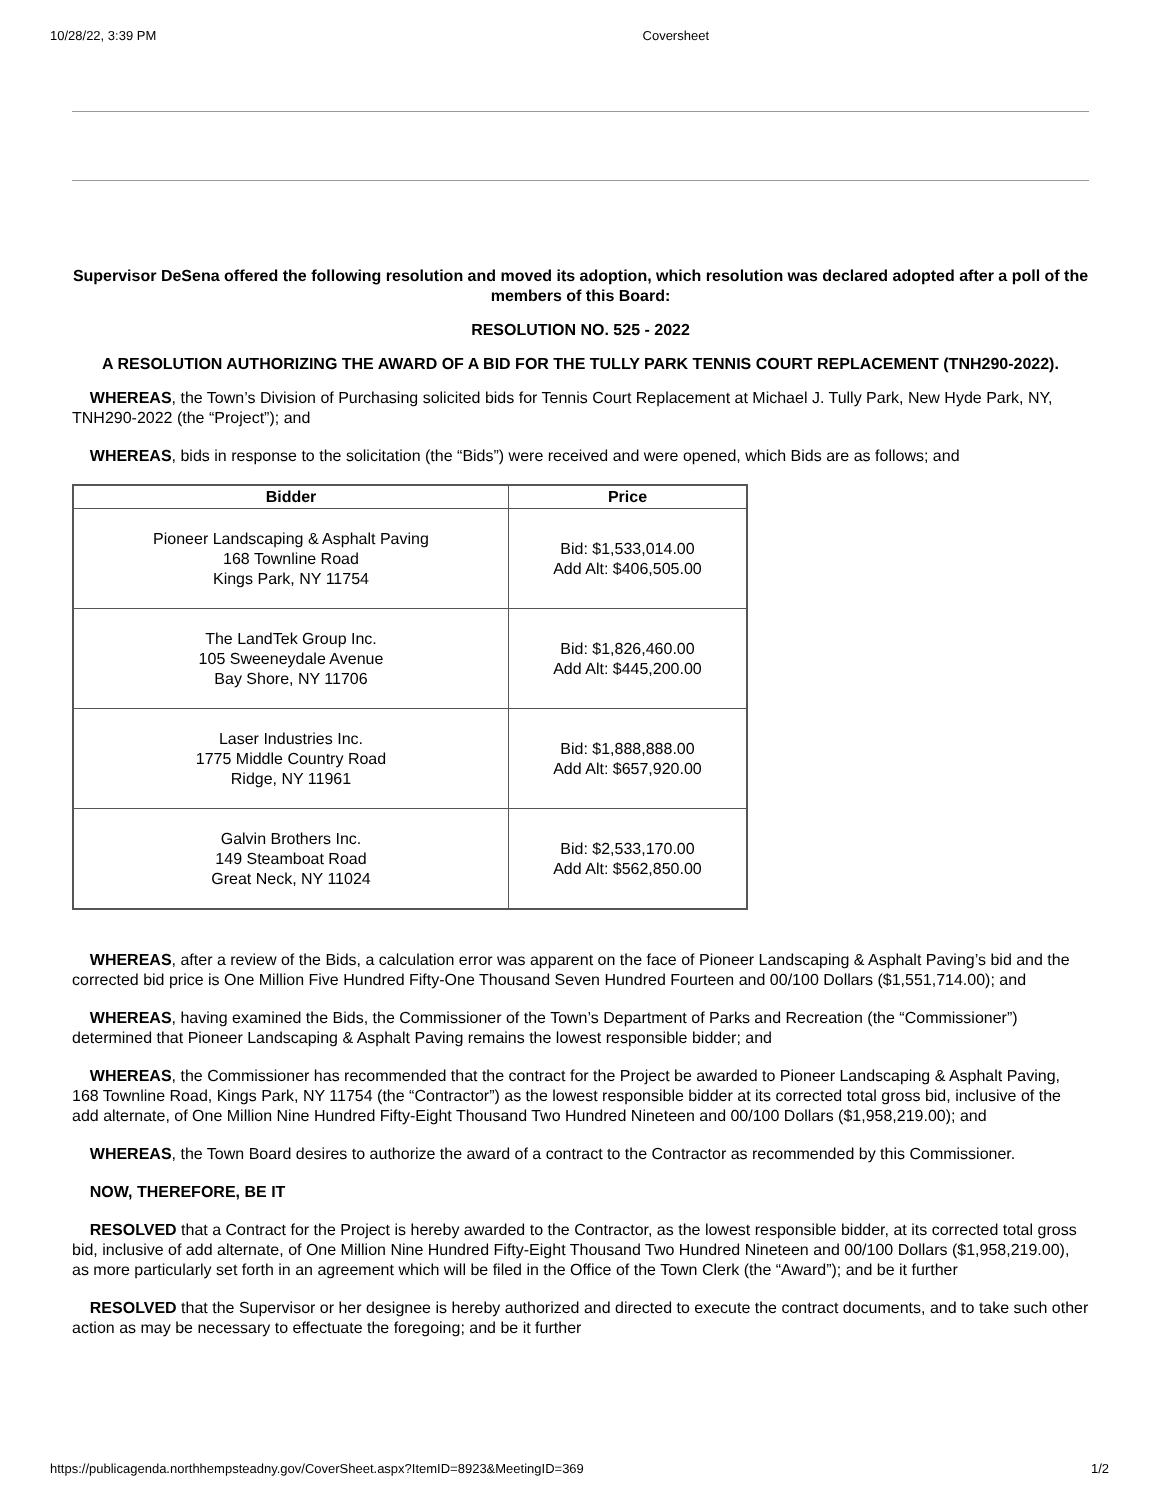10/28/22, 3:39 PM Coversheet
Supervisor DeSena offered the following resolution and moved its adoption, which resolution was declared adopted after a poll of the members of this Board:
RESOLUTION NO. 525 - 2022
A RESOLUTION AUTHORIZING THE AWARD OF A BID FOR THE TULLY PARK TENNIS COURT REPLACEMENT (TNH290-2022).
WHEREAS, the Town’s Division of Purchasing solicited bids for Tennis Court Replacement at Michael J. Tully Park, New Hyde Park, NY, TNH290-2022 (the “Project”); and
WHEREAS, bids in response to the solicitation (the “Bids”) were received and were opened, which Bids are as follows; and
| Bidder | Price |
| --- | --- |
| Pioneer Landscaping & Asphalt Paving 168 Townline Road Kings Park, NY 11754 | Bid: $1,533,014.00 Add Alt: $406,505.00 |
| The LandTek Group Inc. 105 Sweeneydale Avenue Bay Shore, NY 11706 | Bid: $1,826,460.00 Add Alt: $445,200.00 |
| Laser Industries Inc. 1775 Middle Country Road Ridge, NY 11961 | Bid: $1,888,888.00 Add Alt: $657,920.00 |
| Galvin Brothers Inc. 149 Steamboat Road Great Neck, NY 11024 | Bid: $2,533,170.00 Add Alt: $562,850.00 |
WHEREAS, after a review of the Bids, a calculation error was apparent on the face of Pioneer Landscaping & Asphalt Paving’s bid and the corrected bid price is One Million Five Hundred Fifty-One Thousand Seven Hundred Fourteen and 00/100 Dollars ($1,551,714.00); and
WHEREAS, having examined the Bids, the Commissioner of the Town’s Department of Parks and Recreation (the “Commissioner”) determined that Pioneer Landscaping & Asphalt Paving remains the lowest responsible bidder; and
WHEREAS, the Commissioner has recommended that the contract for the Project be awarded to Pioneer Landscaping & Asphalt Paving, 168 Townline Road, Kings Park, NY 11754 (the “Contractor”) as the lowest responsible bidder at its corrected total gross bid, inclusive of the add alternate, of One Million Nine Hundred Fifty-Eight Thousand Two Hundred Nineteen and 00/100 Dollars ($1,958,219.00); and
WHEREAS, the Town Board desires to authorize the award of a contract to the Contractor as recommended by this Commissioner.
NOW, THEREFORE, BE IT
RESOLVED that a Contract for the Project is hereby awarded to the Contractor, as the lowest responsible bidder, at its corrected total gross bid, inclusive of add alternate, of One Million Nine Hundred Fifty-Eight Thousand Two Hundred Nineteen and 00/100 Dollars ($1,958,219.00), as more particularly set forth in an agreement which will be filed in the Office of the Town Clerk (the “Award”); and be it further
RESOLVED that the Supervisor or her designee is hereby authorized and directed to execute the contract documents, and to take such other action as may be necessary to effectuate the foregoing; and be it further
https://publicagenda.northhempsteadny.gov/CoverSheet.aspx?ItemID=8923&MeetingID=369 1/2